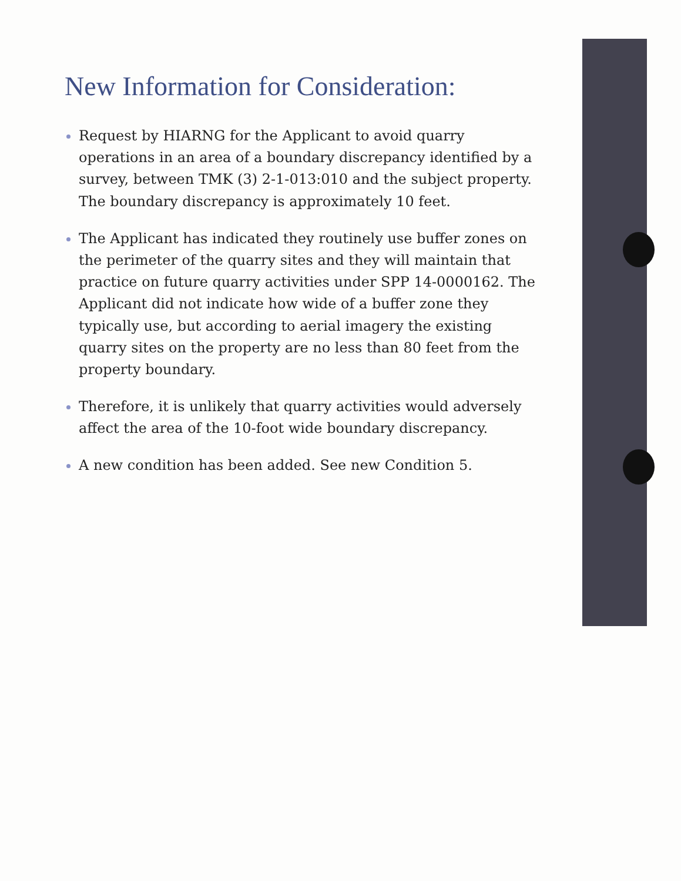New Information for Consideration:
Request by HIARNG for the Applicant to avoid quarry operations in an area of a boundary discrepancy identified by a survey, between TMK (3) 2-1-013:010 and the subject property. The boundary discrepancy is approximately 10 feet.
The Applicant has indicated they routinely use buffer zones on the perimeter of the quarry sites and they will maintain that practice on future quarry activities under SPP 14-0000162. The Applicant did not indicate how wide of a buffer zone they typically use, but according to aerial imagery the existing quarry sites on the property are no less than 80 feet from the property boundary.
Therefore, it is unlikely that quarry activities would adversely affect the area of the 10-foot wide boundary discrepancy.
A new condition has been added. See new Condition 5.